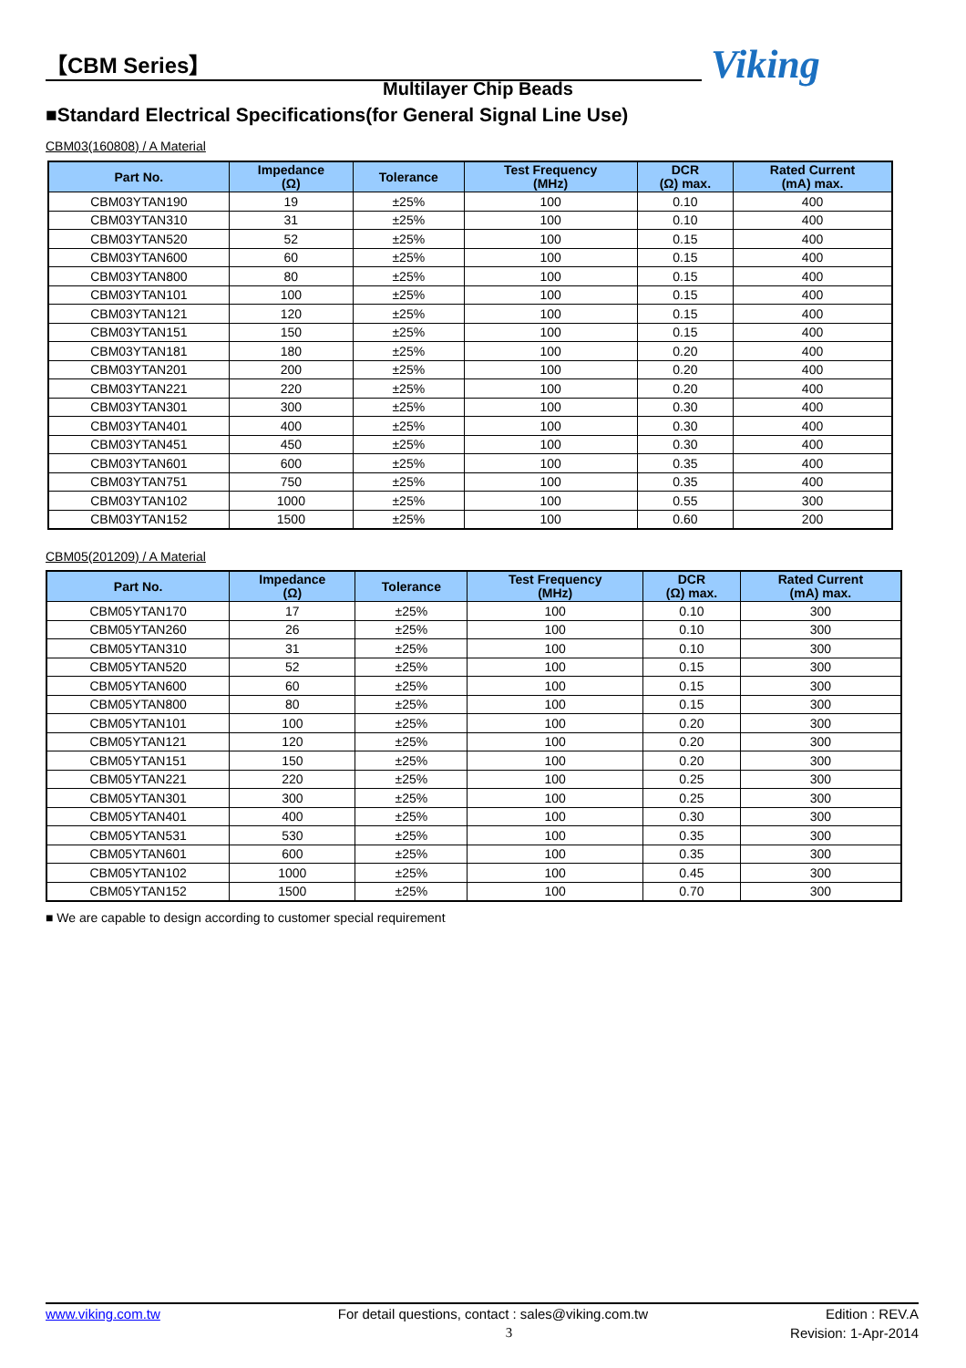【CBM Series】 Viking
Multilayer Chip Beads
■Standard Electrical Specifications(for General Signal Line Use)
CBM03(160808) / A Material
| Part No. | Impedance (Ω) | Tolerance | Test Frequency (MHz) | DCR (Ω) max. | Rated Current (mA) max. |
| --- | --- | --- | --- | --- | --- |
| CBM03YTAN190 | 19 | ±25% | 100 | 0.10 | 400 |
| CBM03YTAN310 | 31 | ±25% | 100 | 0.10 | 400 |
| CBM03YTAN520 | 52 | ±25% | 100 | 0.15 | 400 |
| CBM03YTAN600 | 60 | ±25% | 100 | 0.15 | 400 |
| CBM03YTAN800 | 80 | ±25% | 100 | 0.15 | 400 |
| CBM03YTAN101 | 100 | ±25% | 100 | 0.15 | 400 |
| CBM03YTAN121 | 120 | ±25% | 100 | 0.15 | 400 |
| CBM03YTAN151 | 150 | ±25% | 100 | 0.15 | 400 |
| CBM03YTAN181 | 180 | ±25% | 100 | 0.20 | 400 |
| CBM03YTAN201 | 200 | ±25% | 100 | 0.20 | 400 |
| CBM03YTAN221 | 220 | ±25% | 100 | 0.20 | 400 |
| CBM03YTAN301 | 300 | ±25% | 100 | 0.30 | 400 |
| CBM03YTAN401 | 400 | ±25% | 100 | 0.30 | 400 |
| CBM03YTAN451 | 450 | ±25% | 100 | 0.30 | 400 |
| CBM03YTAN601 | 600 | ±25% | 100 | 0.35 | 400 |
| CBM03YTAN751 | 750 | ±25% | 100 | 0.35 | 400 |
| CBM03YTAN102 | 1000 | ±25% | 100 | 0.55 | 300 |
| CBM03YTAN152 | 1500 | ±25% | 100 | 0.60 | 200 |
CBM05(201209) / A Material
| Part No. | Impedance (Ω) | Tolerance | Test Frequency (MHz) | DCR (Ω) max. | Rated Current (mA) max. |
| --- | --- | --- | --- | --- | --- |
| CBM05YTAN170 | 17 | ±25% | 100 | 0.10 | 300 |
| CBM05YTAN260 | 26 | ±25% | 100 | 0.10 | 300 |
| CBM05YTAN310 | 31 | ±25% | 100 | 0.10 | 300 |
| CBM05YTAN520 | 52 | ±25% | 100 | 0.15 | 300 |
| CBM05YTAN600 | 60 | ±25% | 100 | 0.15 | 300 |
| CBM05YTAN800 | 80 | ±25% | 100 | 0.15 | 300 |
| CBM05YTAN101 | 100 | ±25% | 100 | 0.20 | 300 |
| CBM05YTAN121 | 120 | ±25% | 100 | 0.20 | 300 |
| CBM05YTAN151 | 150 | ±25% | 100 | 0.20 | 300 |
| CBM05YTAN221 | 220 | ±25% | 100 | 0.25 | 300 |
| CBM05YTAN301 | 300 | ±25% | 100 | 0.25 | 300 |
| CBM05YTAN401 | 400 | ±25% | 100 | 0.30 | 300 |
| CBM05YTAN531 | 530 | ±25% | 100 | 0.35 | 300 |
| CBM05YTAN601 | 600 | ±25% | 100 | 0.35 | 300 |
| CBM05YTAN102 | 1000 | ±25% | 100 | 0.45 | 300 |
| CBM05YTAN152 | 1500 | ±25% | 100 | 0.70 | 300 |
■ We are capable to design according to customer special requirement
www.viking.com.tw For detail questions, contact : sales@viking.com.tw Edition : REV.A
3 Revision: 1-Apr-2014